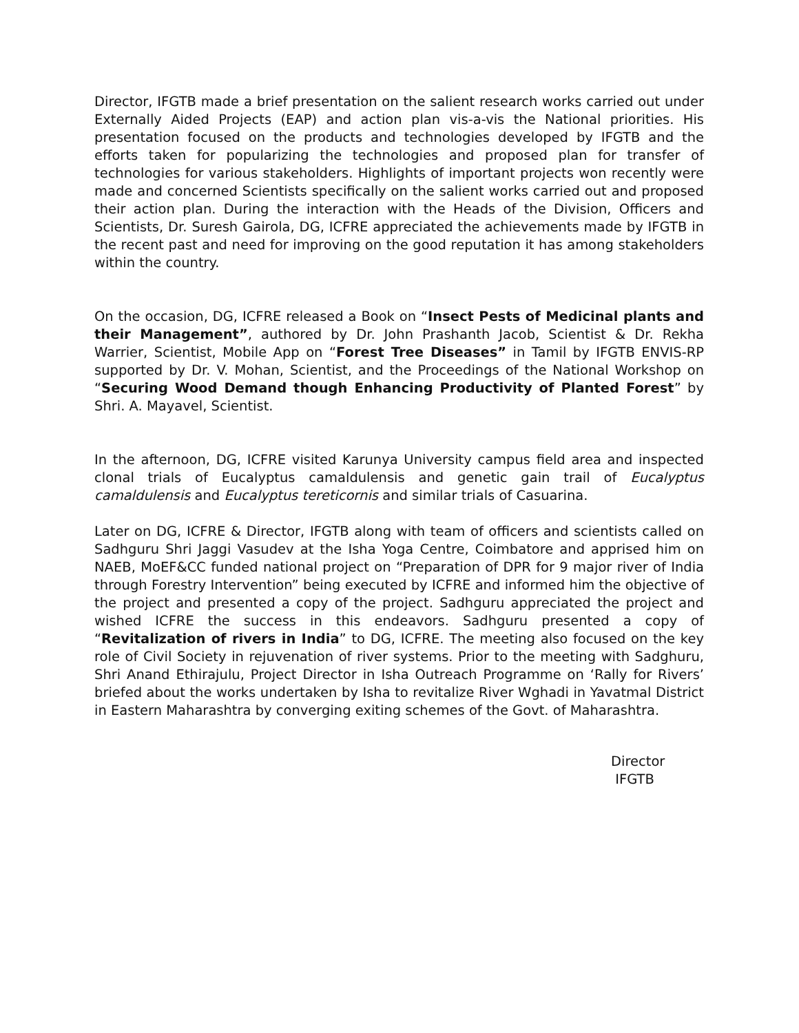Director, IFGTB made a brief presentation on the salient research works carried out under Externally Aided Projects (EAP) and action plan vis-a-vis the National priorities. His presentation focused on the products and technologies developed by IFGTB and the efforts taken for popularizing the technologies and proposed plan for transfer of technologies for various stakeholders. Highlights of important projects won recently were made and concerned Scientists specifically on the salient works carried out and proposed their action plan. During the interaction with the Heads of the Division, Officers and Scientists, Dr. Suresh Gairola, DG, ICFRE appreciated the achievements made by IFGTB in the recent past and need for improving on the good reputation it has among stakeholders within the country.
On the occasion, DG, ICFRE released a Book on “Insect Pests of Medicinal plants and their Management”, authored by Dr. John Prashanth Jacob, Scientist & Dr. Rekha Warrier, Scientist, Mobile App on “Forest Tree Diseases” in Tamil by IFGTB ENVIS-RP supported by Dr. V. Mohan, Scientist, and the Proceedings of the National Workshop on “Securing Wood Demand though Enhancing Productivity of Planted Forest” by Shri. A. Mayavel, Scientist.
In the afternoon, DG, ICFRE visited Karunya University campus field area and inspected clonal trials of Eucalyptus camaldulensis and genetic gain trail of Eucalyptus camaldulensis and Eucalyptus tereticornis and similar trials of Casuarina.
Later on DG, ICFRE & Director, IFGTB along with team of officers and scientists called on Sadhguru Shri Jaggi Vasudev at the Isha Yoga Centre, Coimbatore and apprised him on NAEB, MoEF&CC funded national project on “Preparation of DPR for 9 major river of India through Forestry Intervention” being executed by ICFRE and informed him the objective of the project and presented a copy of the project. Sadhguru appreciated the project and wished ICFRE the success in this endeavors. Sadhguru presented a copy of “Revitalization of rivers in India” to DG, ICFRE. The meeting also focused on the key role of Civil Society in rejuvenation of river systems. Prior to the meeting with Sadghuru, Shri Anand Ethirajulu, Project Director in Isha Outreach Programme on ‘Rally for Rivers’ briefed about the works undertaken by Isha to revitalize River Wghadi in Yavatmal District in Eastern Maharashtra by converging exiting schemes of the Govt. of Maharashtra.
Director
IFGTB